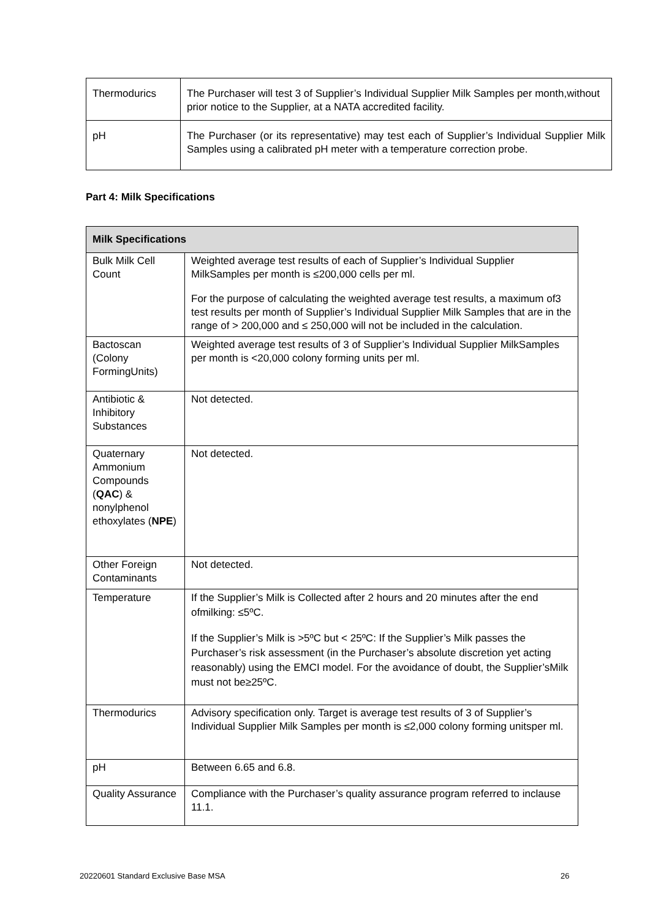| Thermodurics | The Purchaser will test 3 of Supplier’s Individual Supplier Milk Samples per month,without prior notice to the Supplier, at a NATA accredited facility. |
| pH | The Purchaser (or its representative) may test each of Supplier’s Individual Supplier Milk Samples using a calibrated pH meter with a temperature correction probe. |
Part 4: Milk Specifications
| Milk Specifications | |
| --- | --- |
| Bulk Milk Cell Count | Weighted average test results of each of Supplier’s Individual Supplier MilkSamples per month is ≤200,000 cells per ml. For the purpose of calculating the weighted average test results, a maximum of3 test results per month of Supplier’s Individual Supplier Milk Samples that are in the range of > 200,000 and ≤ 250,000 will not be included in the calculation. |
| Bactoscan (Colony FormingUnits) | Weighted average test results of 3 of Supplier’s Individual Supplier MilkSamples per month is <20,000 colony forming units per ml. |
| Antibiotic & Inhibitory Substances | Not detected. |
| Quaternary Ammonium Compounds ( QAC ) & nonylphenol ethoxylates ( NPE ) | Not detected. |
| Other Foreign Contaminants | Not detected. |
| Temperature | If the Supplier’s Milk is Collected after 2 hours and 20 minutes after the end ofmilking: ≤5ºC. If the Supplier’s Milk is >5ºC but < 25ºC: If the Supplier’s Milk passes the Purchaser’s risk assessment (in the Purchaser’s absolute discretion yet acting reasonably) using the EMCI model. For the avoidance of doubt, the Supplier’sMilk must not be≥25ºC. |
| Thermodurics | Advisory specification only. Target is average test results of 3 of Supplier’s Individual Supplier Milk Samples per month is ≤2,000 colony forming unitsper ml. |
| pH | Between 6.65 and 6.8. |
| Quality Assurance | Compliance with the Purchaser’s quality assurance program referred to inclause 11.1. |
20220601 Standard Exclusive Base MSA
26